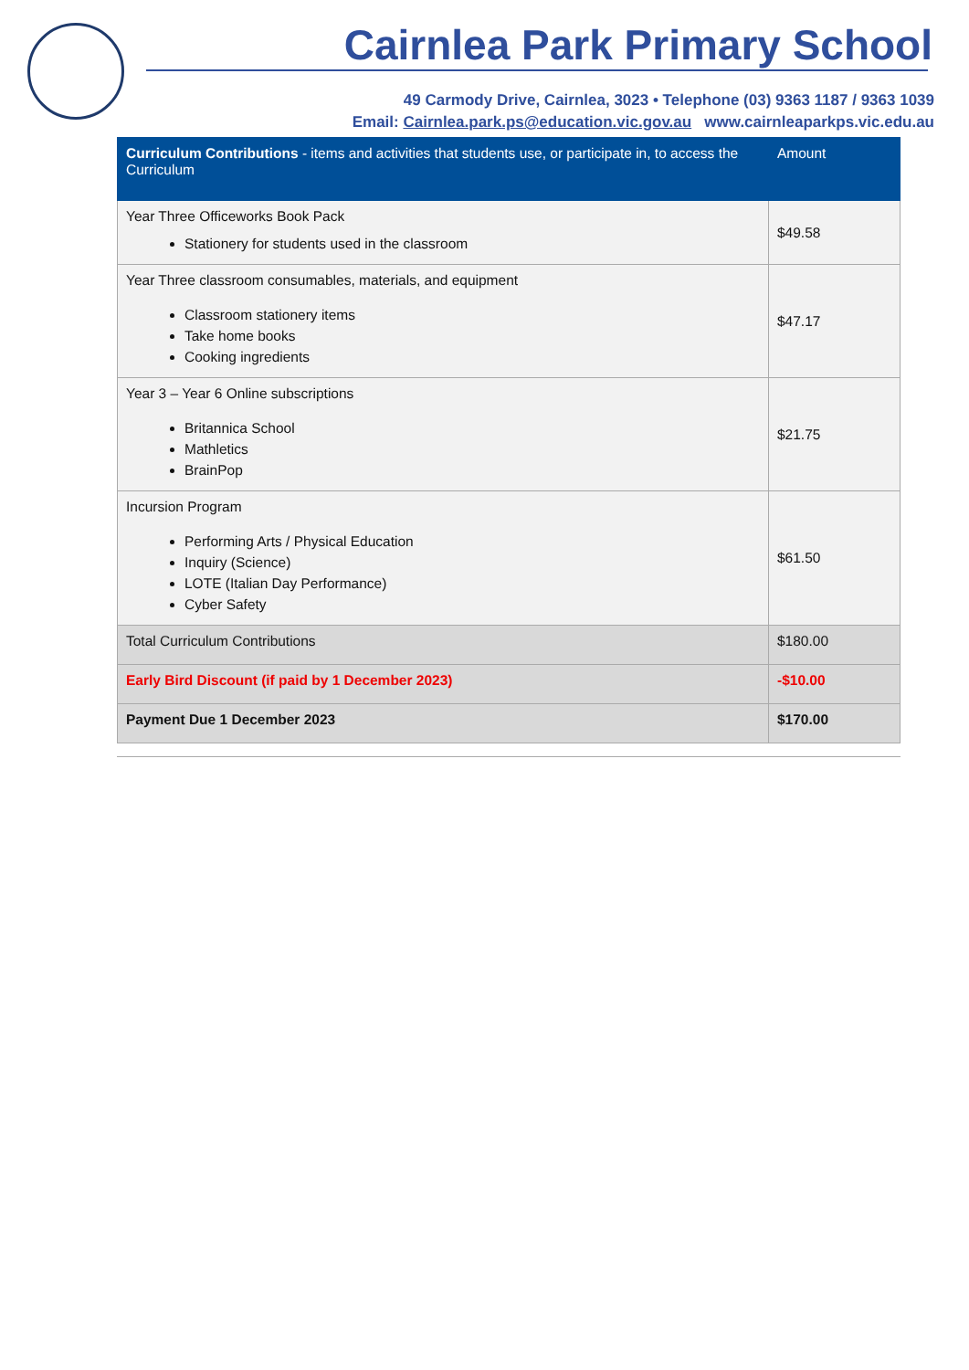Cairnlea Park Primary School
49 Carmody Drive, Cairnlea, 3023 • Telephone (03) 9363 1187 / 9363 1039
Email: Cairnlea.park.ps@education.vic.gov.au www.cairnleaparkps.vic.edu.au
| Curriculum Contributions - items and activities that students use, or participate in, to access the Curriculum | Amount |
| --- | --- |
| Year Three Officeworks Book Pack Stationery for students used in the classroom | $49.58 |
| Year Three classroom consumables, materials, and equipment Classroom stationery items Take home books Cooking ingredients | $47.17 |
| Year 3 – Year 6 Online subscriptions Britannica School Mathletics BrainPop | $21.75 |
| Incursion Program Performing Arts / Physical Education Inquiry (Science) LOTE (Italian Day Performance) Cyber Safety | $61.50 |
| Total Curriculum Contributions | $180.00 |
| Early Bird Discount (if paid by 1 December 2023) | -$10.00 |
| Payment Due 1 December 2023 | $170.00 |